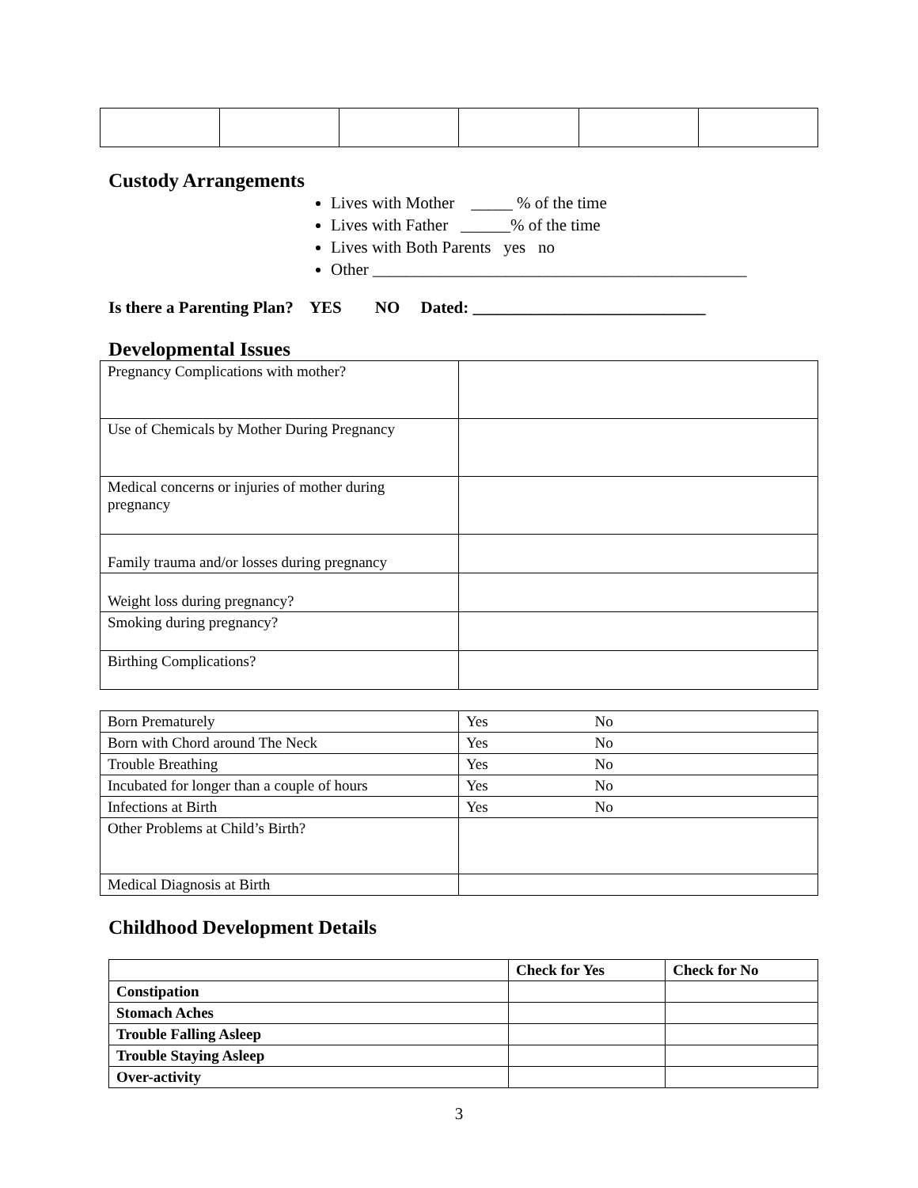Custody Arrangements
Lives with Mother _____ % of the time
Lives with Father ______% of the time
Lives with Both Parents yes no
Other _____________________________________________
Is there a Parenting Plan? YES NO Dated: ____________________________
Developmental Issues
| Pregnancy Complications with mother? | |
| Use of Chemicals by Mother During Pregnancy | |
| Medical concerns or injuries of mother during pregnancy | |
| Family trauma and/or losses during pregnancy | |
| Weight loss during pregnancy? | |
| Smoking during pregnancy? | |
| Birthing Complications? | |
| Born Prematurely | Yes No |
| Born with Chord around The Neck | Yes No |
| Trouble Breathing | Yes No |
| Incubated for longer than a couple of hours | Yes No |
| Infections at Birth | Yes No |
| Other Problems at Child’s Birth? | |
| Medical Diagnosis at Birth | |
Childhood Development Details
| | Check for Yes | Check for No |
| --- | --- | --- |
| Constipation | | |
| Stomach Aches | | |
| Trouble Falling Asleep | | |
| Trouble Staying Asleep | | |
| Over-activity | | |
3